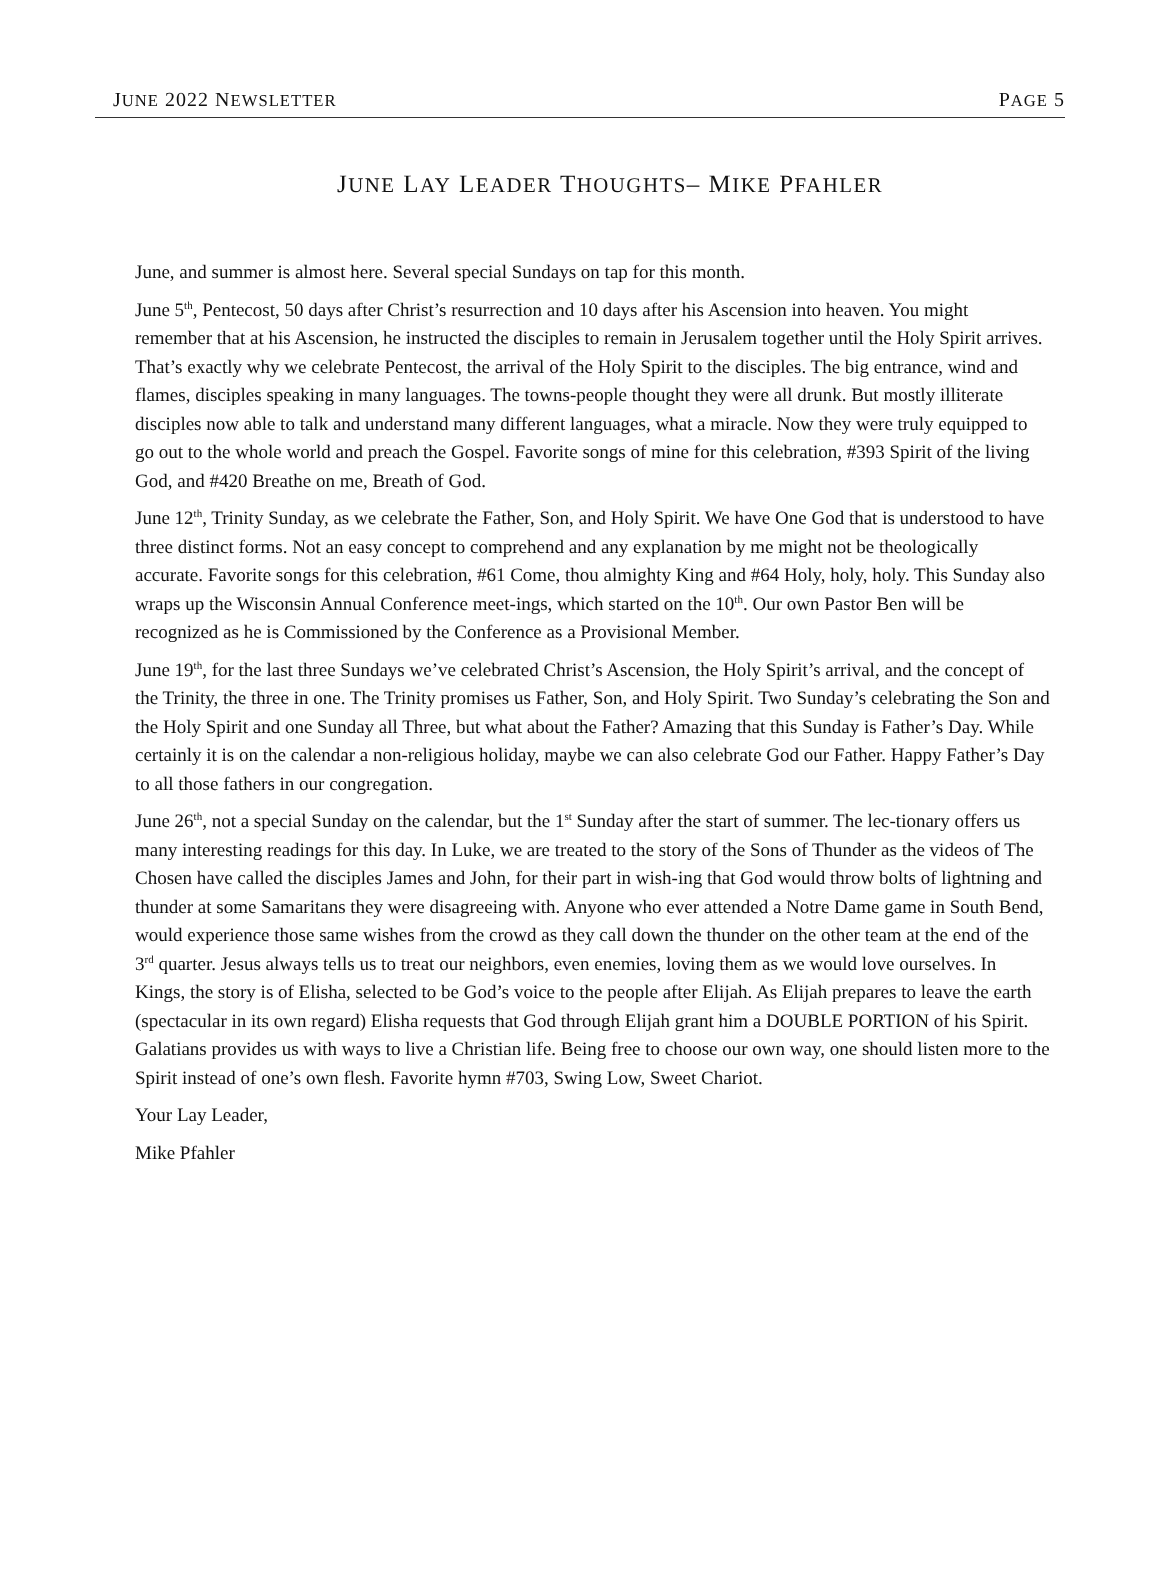JUNE 2022 NEWSLETTER PAGE 5
JUNE LAY LEADER THOUGHTS– MIKE PFAHLER
June, and summer is almost here. Several special Sundays on tap for this month.
June 5<sup>th</sup>, Pentecost, 50 days after Christ’s resurrection and 10 days after his Ascension into heaven. You might remember that at his Ascension, he instructed the disciples to remain in Jerusalem together until the Holy Spirit arrives. That’s exactly why we celebrate Pentecost, the arrival of the Holy Spirit to the disciples. The big entrance, wind and flames, disciples speaking in many languages. The towns-people thought they were all drunk. But mostly illiterate disciples now able to talk and understand many different languages, what a miracle. Now they were truly equipped to go out to the whole world and preach the Gospel. Favorite songs of mine for this celebration, #393 Spirit of the living God, and #420 Breathe on me, Breath of God.
June 12<sup>th</sup>, Trinity Sunday, as we celebrate the Father, Son, and Holy Spirit. We have One God that is understood to have three distinct forms. Not an easy concept to comprehend and any explanation by me might not be theologically accurate. Favorite songs for this celebration, #61 Come, thou almighty King and #64 Holy, holy, holy. This Sunday also wraps up the Wisconsin Annual Conference meet-ings, which started on the 10<sup>th</sup>. Our own Pastor Ben will be recognized as he is Commissioned by the Conference as a Provisional Member.
June 19<sup>th</sup>, for the last three Sundays we’ve celebrated Christ’s Ascension, the Holy Spirit’s arrival, and the concept of the Trinity, the three in one. The Trinity promises us Father, Son, and Holy Spirit. Two Sunday’s celebrating the Son and the Holy Spirit and one Sunday all Three, but what about the Father? Amazing that this Sunday is Father’s Day. While certainly it is on the calendar a non-religious holiday, maybe we can also celebrate God our Father. Happy Father’s Day to all those fathers in our congregation.
June 26<sup>th</sup>, not a special Sunday on the calendar, but the 1<sup>st</sup> Sunday after the start of summer. The lec-tionary offers us many interesting readings for this day. In Luke, we are treated to the story of the Sons of Thunder as the videos of The Chosen have called the disciples James and John, for their part in wish-ing that God would throw bolts of lightning and thunder at some Samaritans they were disagreeing with. Anyone who ever attended a Notre Dame game in South Bend, would experience those same wishes from the crowd as they call down the thunder on the other team at the end of the 3<sup>rd</sup> quarter. Jesus always tells us to treat our neighbors, even enemies, loving them as we would love ourselves. In Kings, the story is of Elisha, selected to be God’s voice to the people after Elijah. As Elijah prepares to leave the earth (spectacular in its own regard) Elisha requests that God through Elijah grant him a DOUBLE PORTION of his Spirit. Galatians provides us with ways to live a Christian life. Being free to choose our own way, one should listen more to the Spirit instead of one’s own flesh. Favorite hymn #703, Swing Low, Sweet Chariot.
Your Lay Leader,
Mike Pfahler